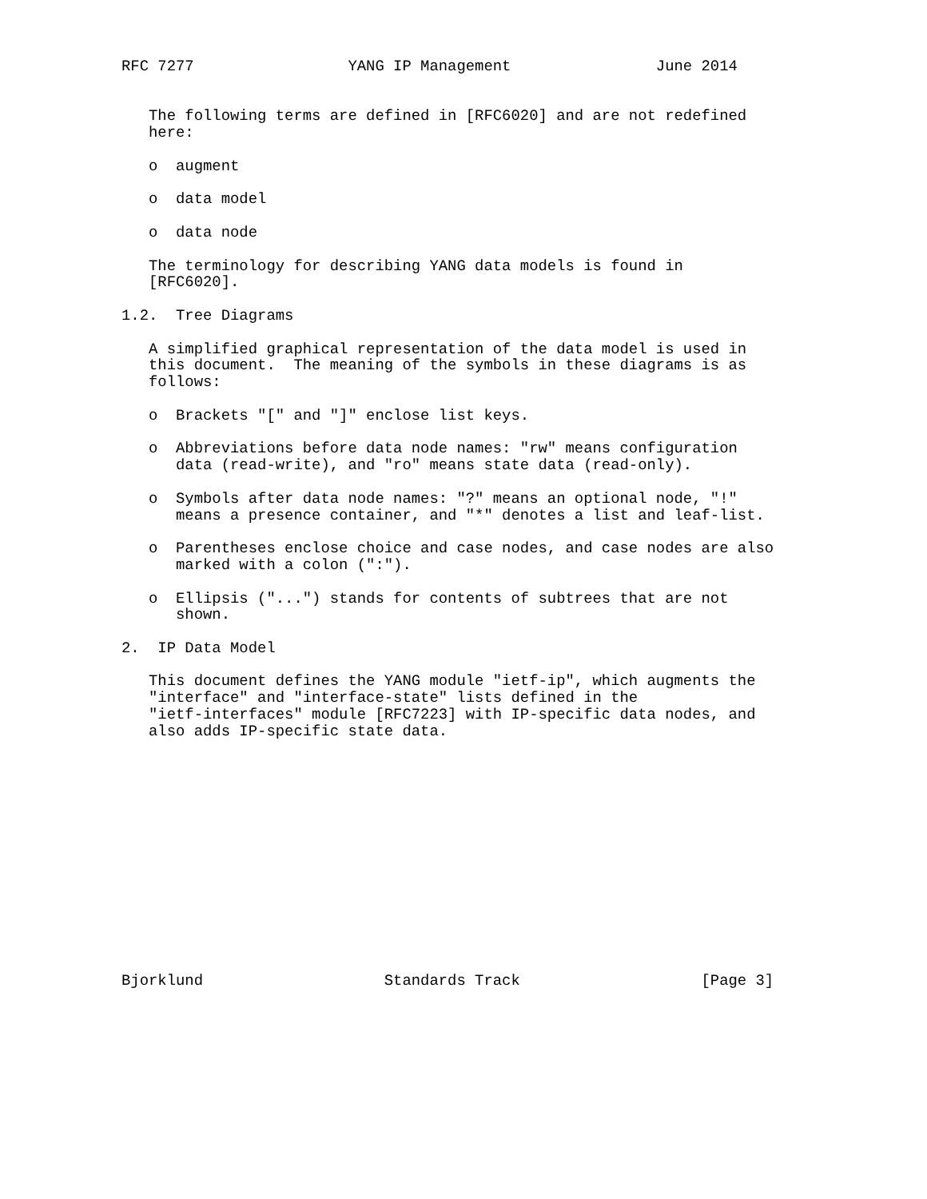RFC 7277                 YANG IP Management                June 2014


   The following terms are defined in [RFC6020] and are not redefined
   here:

   o  augment

   o  data model

   o  data node

   The terminology for describing YANG data models is found in
   [RFC6020].

1.2.  Tree Diagrams

   A simplified graphical representation of the data model is used in
   this document.  The meaning of the symbols in these diagrams is as
   follows:

   o  Brackets "[" and "]" enclose list keys.

   o  Abbreviations before data node names: "rw" means configuration
      data (read-write), and "ro" means state data (read-only).

   o  Symbols after data node names: "?" means an optional node, "!"
      means a presence container, and "*" denotes a list and leaf-list.

   o  Parentheses enclose choice and case nodes, and case nodes are also
      marked with a colon (":").

   o  Ellipsis ("...") stands for contents of subtrees that are not
      shown.

2.  IP Data Model

   This document defines the YANG module "ietf-ip", which augments the
   "interface" and "interface-state" lists defined in the
   "ietf-interfaces" module [RFC7223] with IP-specific data nodes, and
   also adds IP-specific state data.














Bjorklund                    Standards Track                    [Page 3]